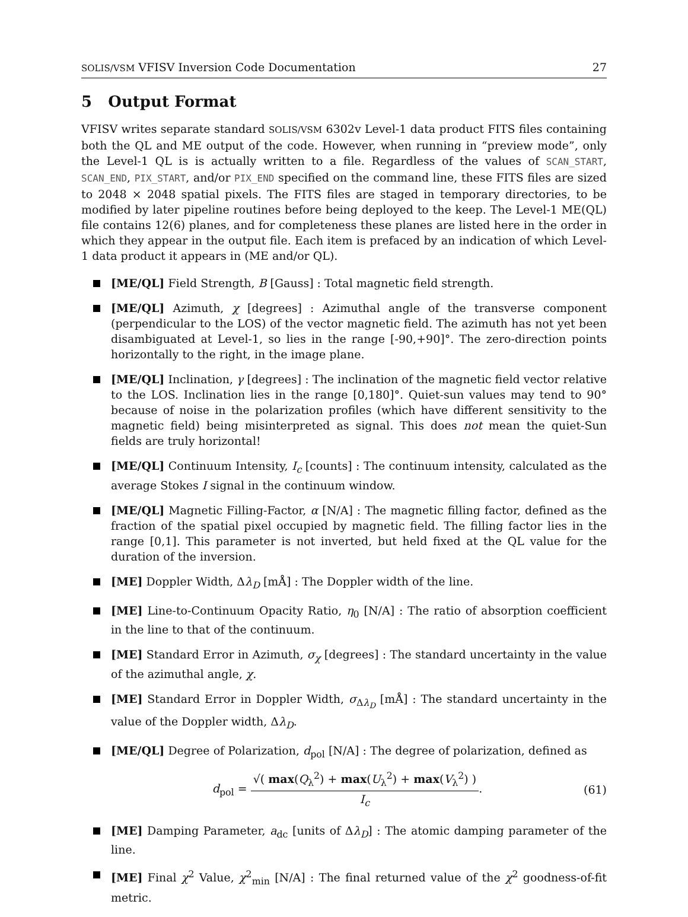SOLIS/VSM VFISV Inversion Code Documentation 27
5 Output Format
VFISV writes separate standard SOLIS/VSM 6302v Level-1 data product FITS files containing both the QL and ME output of the code. However, when running in “preview mode”, only the Level-1 QL is is actually written to a file. Regardless of the values of SCAN_START, SCAN_END, PIX_START, and/or PIX_END specified on the command line, these FITS files are sized to 2048 × 2048 spatial pixels. The FITS files are staged in temporary directories, to be modified by later pipeline routines before being deployed to the keep. The Level-1 ME(QL) file contains 12(6) planes, and for completeness these planes are listed here in the order in which they appear in the output file. Each item is prefaced by an indication of which Level-1 data product it appears in (ME and/or QL).
[ME/QL] Field Strength, B [Gauss] : Total magnetic field strength.
[ME/QL] Azimuth, χ [degrees] : Azimuthal angle of the transverse component (perpendicular to the LOS) of the vector magnetic field. The azimuth has not yet been disambiguated at Level-1, so lies in the range [-90,+90]°. The zero-direction points horizontally to the right, in the image plane.
[ME/QL] Inclination, γ [degrees] : The inclination of the magnetic field vector relative to the LOS. Inclination lies in the range [0,180]°. Quiet-sun values may tend to 90° because of noise in the polarization profiles (which have different sensitivity to the magnetic field) being misinterpreted as signal. This does not mean the quiet-Sun fields are truly horizontal!
[ME/QL] Continuum Intensity, I<sub>c</sub> [counts] : The continuum intensity, calculated as the average Stokes I signal in the continuum window.
[ME/QL] Magnetic Filling-Factor, α [N/A] : The magnetic filling factor, defined as the fraction of the spatial pixel occupied by magnetic field. The filling factor lies in the range [0,1]. This parameter is not inverted, but held fixed at the QL value for the duration of the inversion.
[ME] Doppler Width, Δλ<sub>D</sub> [mÅ] : The Doppler width of the line.
[ME] Line-to-Continuum Opacity Ratio, η<sub>0</sub> [N/A] : The ratio of absorption coefficient in the line to that of the continuum.
[ME] Standard Error in Azimuth, σ<sub>χ</sub> [degrees] : The standard uncertainty in the value of the azimuthal angle, χ.
[ME] Standard Error in Doppler Width, σ<sub>Δλ<sub>D</sub></sub> [mÅ] : The standard uncertainty in the value of the Doppler width, Δλ<sub>D</sub>.
[ME/QL] Degree of Polarization, d<sub>pol</sub> [N/A] : The degree of polarization, defined as
d<sub>pol</sub> = √( max(Q<sub>λ</sub><sup>2</sup>) + max(U<sub>λ</sub><sup>2</sup>) + max(V<sub>λ</sub><sup>2</sup>) ) I<sub>c</sub>. (61)
[ME] Damping Parameter, a<sub>dc</sub> [units of Δλ<sub>D</sub>] : The atomic damping parameter of the line.
[ME] Final χ<sup>2</sup> Value, χ<sup>2</sup><sub>min</sub> [N/A] : The final returned value of the χ<sup>2</sup> goodness-of-fit metric.